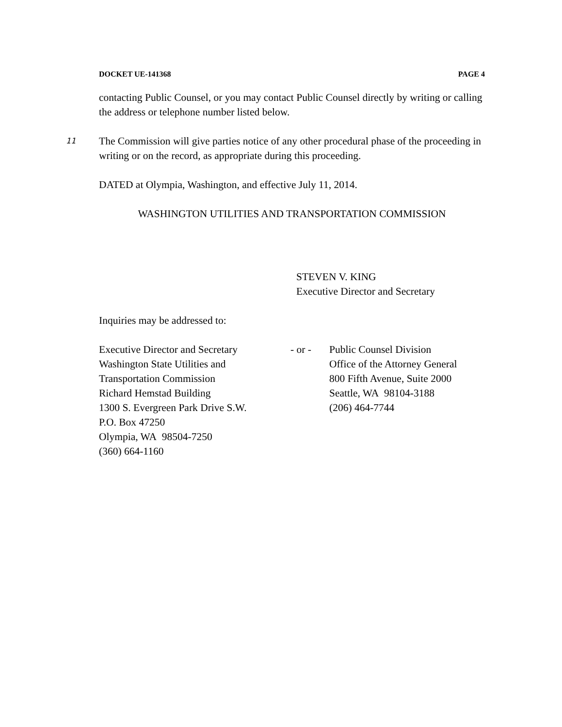DOCKET UE-141368 PAGE 4
contacting Public Counsel, or you may contact Public Counsel directly by writing or calling the address or telephone number listed below.
11 The Commission will give parties notice of any other procedural phase of the proceeding in writing or on the record, as appropriate during this proceeding.
DATED at Olympia, Washington, and effective July 11, 2014.
WASHINGTON UTILITIES AND TRANSPORTATION COMMISSION
STEVEN V. KING
Executive Director and Secretary
Inquiries may be addressed to:
Executive Director and Secretary
Washington State Utilities and
Transportation Commission
Richard Hemstad Building
1300 S. Evergreen Park Drive S.W.
P.O. Box 47250
Olympia, WA 98504-7250
(360) 664-1160
- or - Public Counsel Division
Office of the Attorney General
800 Fifth Avenue, Suite 2000
Seattle, WA 98104-3188
(206) 464-7744